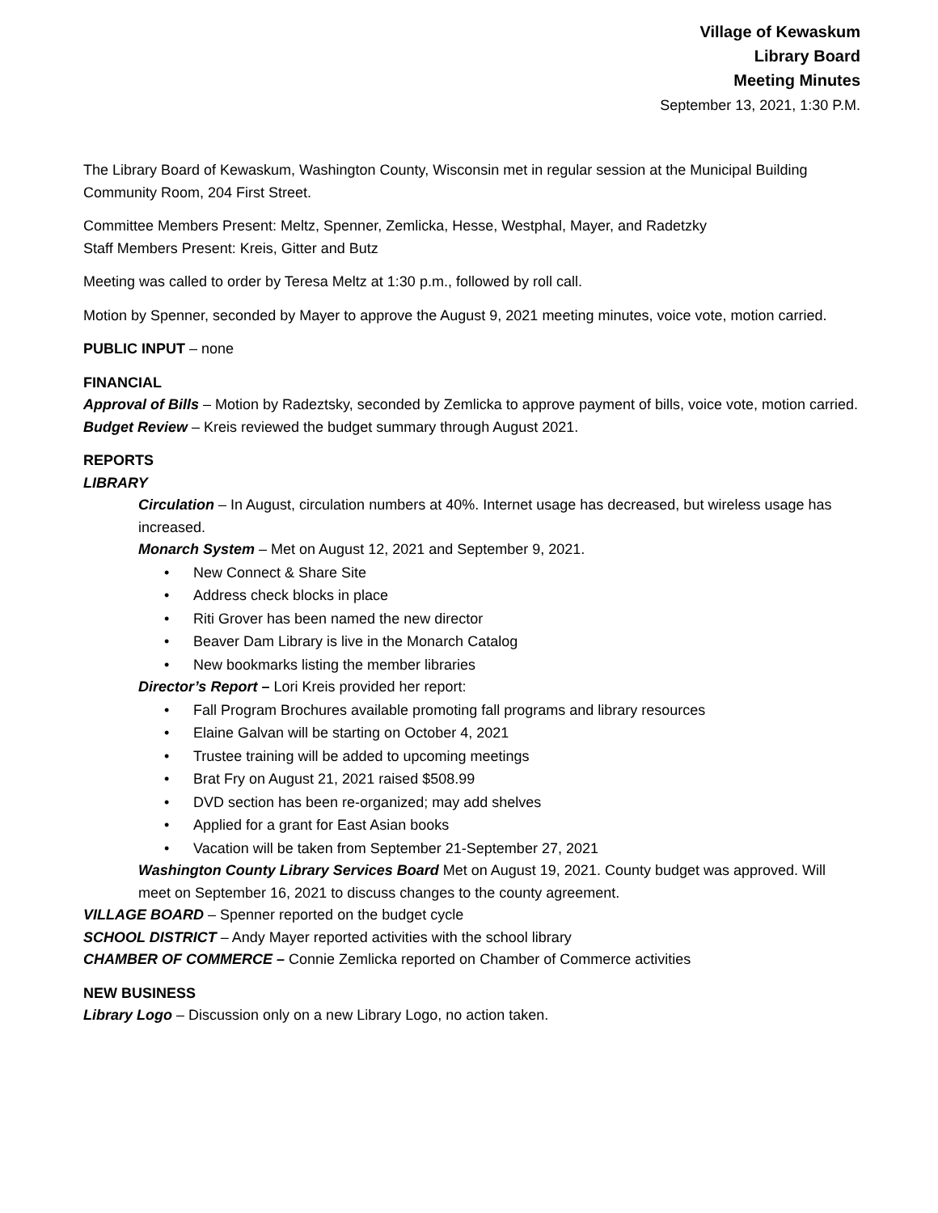Village of Kewaskum
Library Board
Meeting Minutes
September 13, 2021, 1:30 P.M.
The Library Board of Kewaskum, Washington County, Wisconsin met in regular session at the Municipal Building Community Room, 204 First Street.
Committee Members Present: Meltz, Spenner, Zemlicka, Hesse, Westphal, Mayer, and Radetzky
Staff Members Present: Kreis, Gitter and Butz
Meeting was called to order by Teresa Meltz at 1:30 p.m., followed by roll call.
Motion by Spenner, seconded by Mayer to approve the August 9, 2021 meeting minutes, voice vote, motion carried.
PUBLIC INPUT – none
FINANCIAL
Approval of Bills – Motion by Radeztsky, seconded by Zemlicka to approve payment of bills, voice vote, motion carried.
Budget Review – Kreis reviewed the budget summary through August 2021.
REPORTS
LIBRARY
Circulation – In August, circulation numbers at 40%. Internet usage has decreased, but wireless usage has increased.
Monarch System – Met on August 12, 2021 and September 9, 2021.
• New Connect & Share Site
• Address check blocks in place
• Riti Grover has been named the new director
• Beaver Dam Library is live in the Monarch Catalog
• New bookmarks listing the member libraries
Director’s Report – Lori Kreis provided her report:
• Fall Program Brochures available promoting fall programs and library resources
• Elaine Galvan will be starting on October 4, 2021
• Trustee training will be added to upcoming meetings
• Brat Fry on August 21, 2021 raised $508.99
• DVD section has been re-organized; may add shelves
• Applied for a grant for East Asian books
• Vacation will be taken from September 21-September 27, 2021
Washington County Library Services Board Met on August 19, 2021. County budget was approved. Will meet on September 16, 2021 to discuss changes to the county agreement.
VILLAGE BOARD – Spenner reported on the budget cycle
SCHOOL DISTRICT – Andy Mayer reported activities with the school library
CHAMBER OF COMMERCE – Connie Zemlicka reported on Chamber of Commerce activities
NEW BUSINESS
Library Logo – Discussion only on a new Library Logo, no action taken.